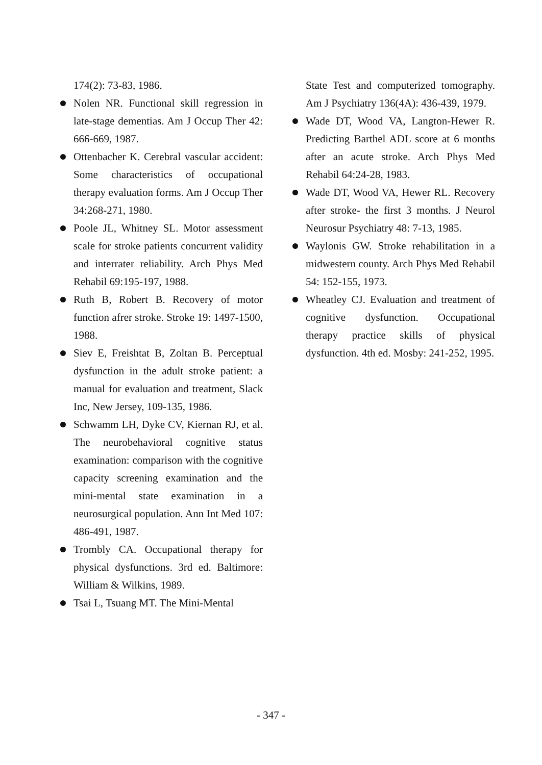174(2): 73-83, 1986.
Nolen NR. Functional skill regression in late-stage dementias. Am J Occup Ther 42: 666-669, 1987.
Ottenbacher K. Cerebral vascular accident: Some characteristics of occupational therapy evaluation forms. Am J Occup Ther 34:268-271, 1980.
Poole JL, Whitney SL. Motor assessment scale for stroke patients concurrent validity and interrater reliability. Arch Phys Med Rehabil 69:195-197, 1988.
Ruth B, Robert B. Recovery of motor function afrer stroke. Stroke 19: 1497-1500, 1988.
Siev E, Freishtat B, Zoltan B. Perceptual dysfunction in the adult stroke patient: a manual for evaluation and treatment, Slack Inc, New Jersey, 109-135, 1986.
Schwamm LH, Dyke CV, Kiernan RJ, et al. The neurobehavioral cognitive status examination: comparison with the cognitive capacity screening examination and the mini-mental state examination in a neurosurgical population. Ann Int Med 107: 486-491, 1987.
Trombly CA. Occupational therapy for physical dysfunctions. 3rd ed. Baltimore: William & Wilkins, 1989.
Tsai L, Tsuang MT. The Mini-Mental
State Test and computerized tomography. Am J Psychiatry 136(4A): 436-439, 1979.
Wade DT, Wood VA, Langton-Hewer R. Predicting Barthel ADL score at 6 months after an acute stroke. Arch Phys Med Rehabil 64:24-28, 1983.
Wade DT, Wood VA, Hewer RL. Recovery after stroke- the first 3 months. J Neurol Neurosur Psychiatry 48: 7-13, 1985.
Waylonis GW. Stroke rehabilitation in a midwestern county. Arch Phys Med Rehabil 54: 152-155, 1973.
Wheatley CJ. Evaluation and treatment of cognitive dysfunction. Occupational therapy practice skills of physical dysfunction. 4th ed. Mosby: 241-252, 1995.
- 347 -